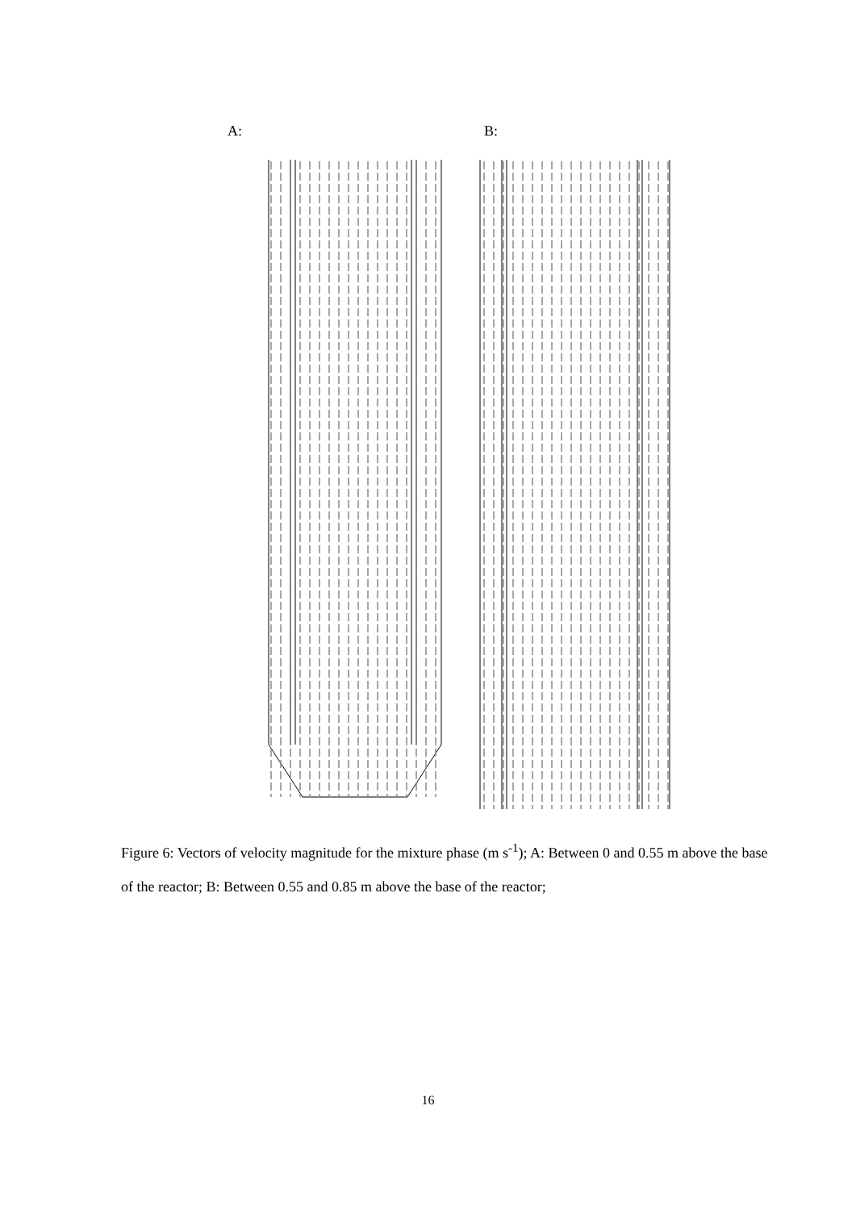A: B:
Figure 6: Vectors of velocity magnitude for the mixture phase (m s<sup>-1</sup>); A: Between 0 and 0.55 m above the base of the reactor; B: Between 0.55 and 0.85 m above the base of the reactor;
16